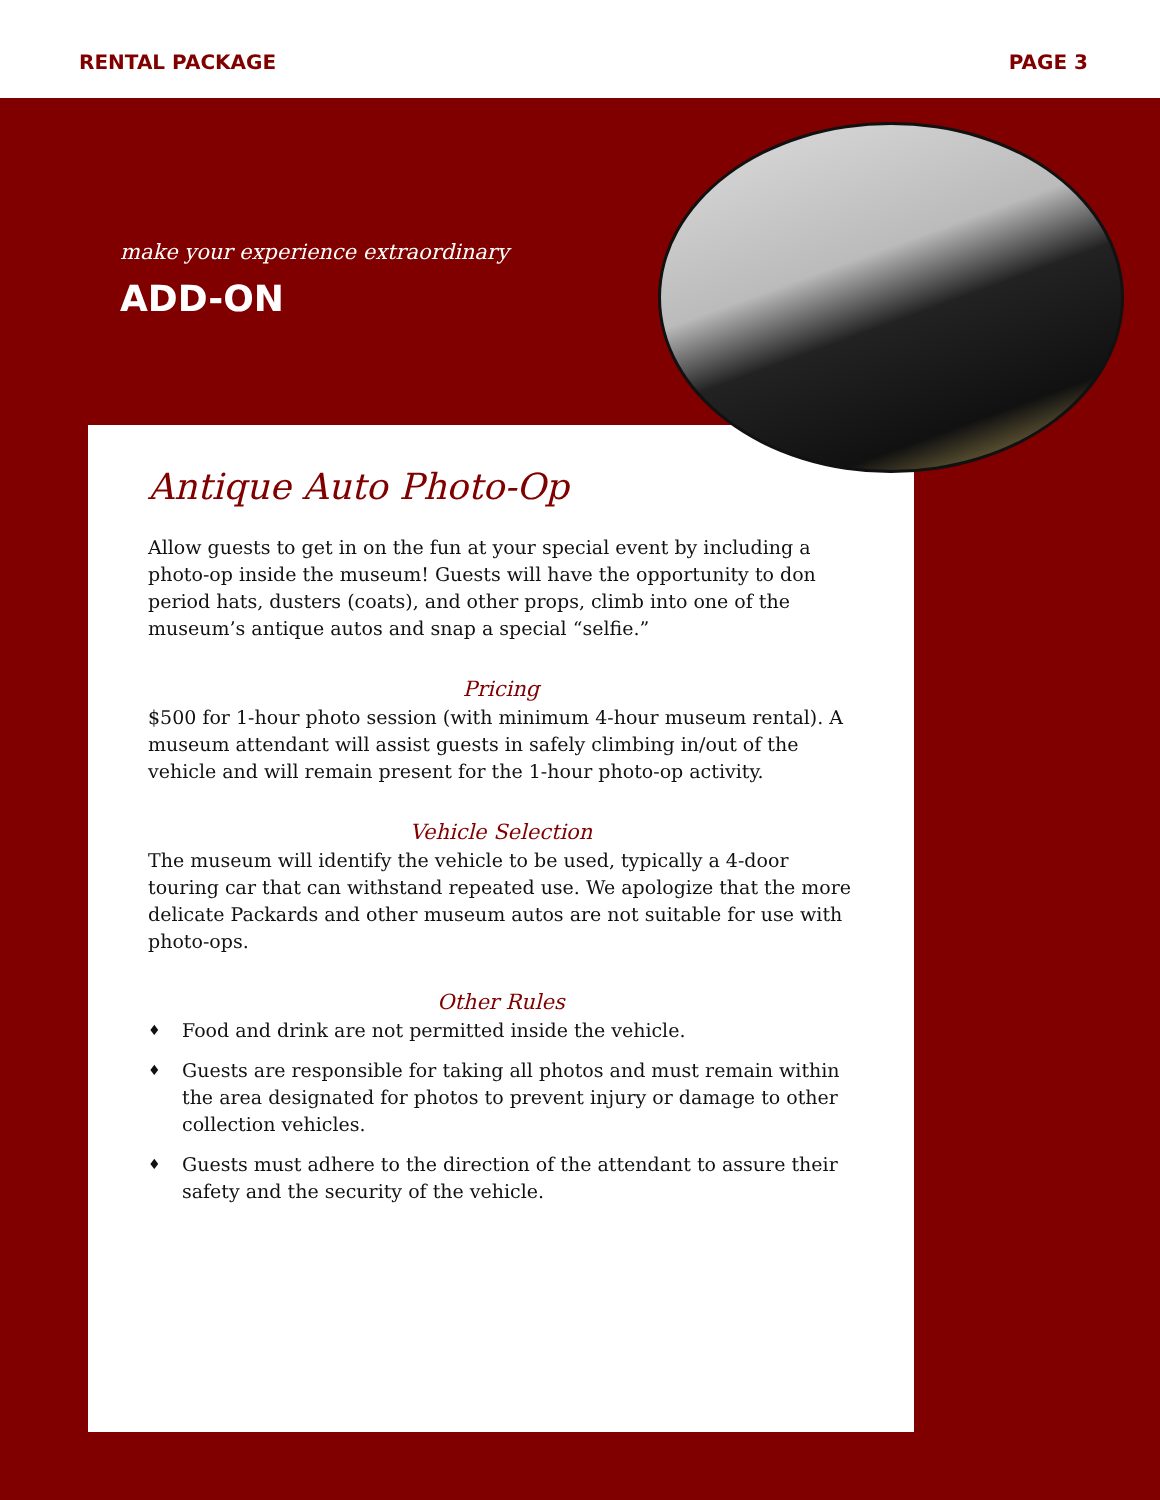RENTAL PACKAGE PAGE 3
make your experience extraordinary
ADD-ON
Antique Auto Photo-Op
Allow guests to get in on the fun at your special event by including a photo-op inside the museum! Guests will have the opportunity to don period hats, dusters (coats), and other props, climb into one of the museum’s antique autos and snap a special “selfie.”
Pricing
$500 for 1-hour photo session (with minimum 4-hour museum rental). A museum attendant will assist guests in safely climbing in/out of the vehicle and will remain present for the 1-hour photo-op activity.
Vehicle Selection
The museum will identify the vehicle to be used, typically a 4-door touring car that can withstand repeated use. We apologize that the more delicate Packards and other museum autos are not suitable for use with photo-ops.
Other Rules
♦ Food and drink are not permitted inside the vehicle.
♦ Guests are responsible for taking all photos and must remain within the area designated for photos to prevent injury or damage to other collection vehicles.
♦ Guests must adhere to the direction of the attendant to assure their safety and the security of the vehicle.